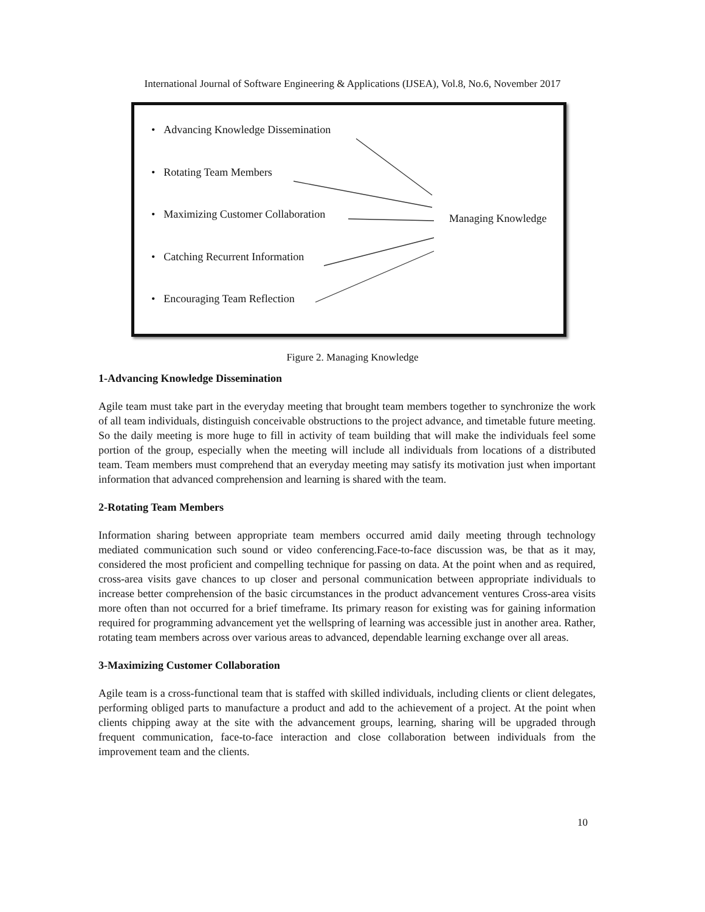International Journal of Software Engineering & Applications (IJSEA), Vol.8, No.6, November 2017
• Advancing Knowledge Dissemination
• Rotating Team Members
• Maximizing Customer Collaboration
• Catching Recurrent Information
• Encouraging Team Reflection
Managing Knowledge
Figure 2. Managing Knowledge
1-Advancing Knowledge Dissemination
Agile team must take part in the everyday meeting that brought team members together to synchronize the work of all team individuals, distinguish conceivable obstructions to the project advance, and timetable future meeting. So the daily meeting is more huge to fill in activity of team building that will make the individuals feel some portion of the group, especially when the meeting will include all individuals from locations of a distributed team. Team members must comprehend that an everyday meeting may satisfy its motivation just when important information that advanced comprehension and learning is shared with the team.
2-Rotating Team Members
Information sharing between appropriate team members occurred amid daily meeting through technology mediated communication such sound or video conferencing.Face-to-face discussion was, be that as it may, considered the most proficient and compelling technique for passing on data. At the point when and as required, cross-area visits gave chances to up closer and personal communication between appropriate individuals to increase better comprehension of the basic circumstances in the product advancement ventures Cross-area visits more often than not occurred for a brief timeframe. Its primary reason for existing was for gaining information required for programming advancement yet the wellspring of learning was accessible just in another area. Rather, rotating team members across over various areas to advanced, dependable learning exchange over all areas.
3-Maximizing Customer Collaboration
Agile team is a cross-functional team that is staffed with skilled individuals, including clients or client delegates, performing obliged parts to manufacture a product and add to the achievement of a project. At the point when clients chipping away at the site with the advancement groups, learning, sharing will be upgraded through frequent communication, face-to-face interaction and close collaboration between individuals from the improvement team and the clients.
10